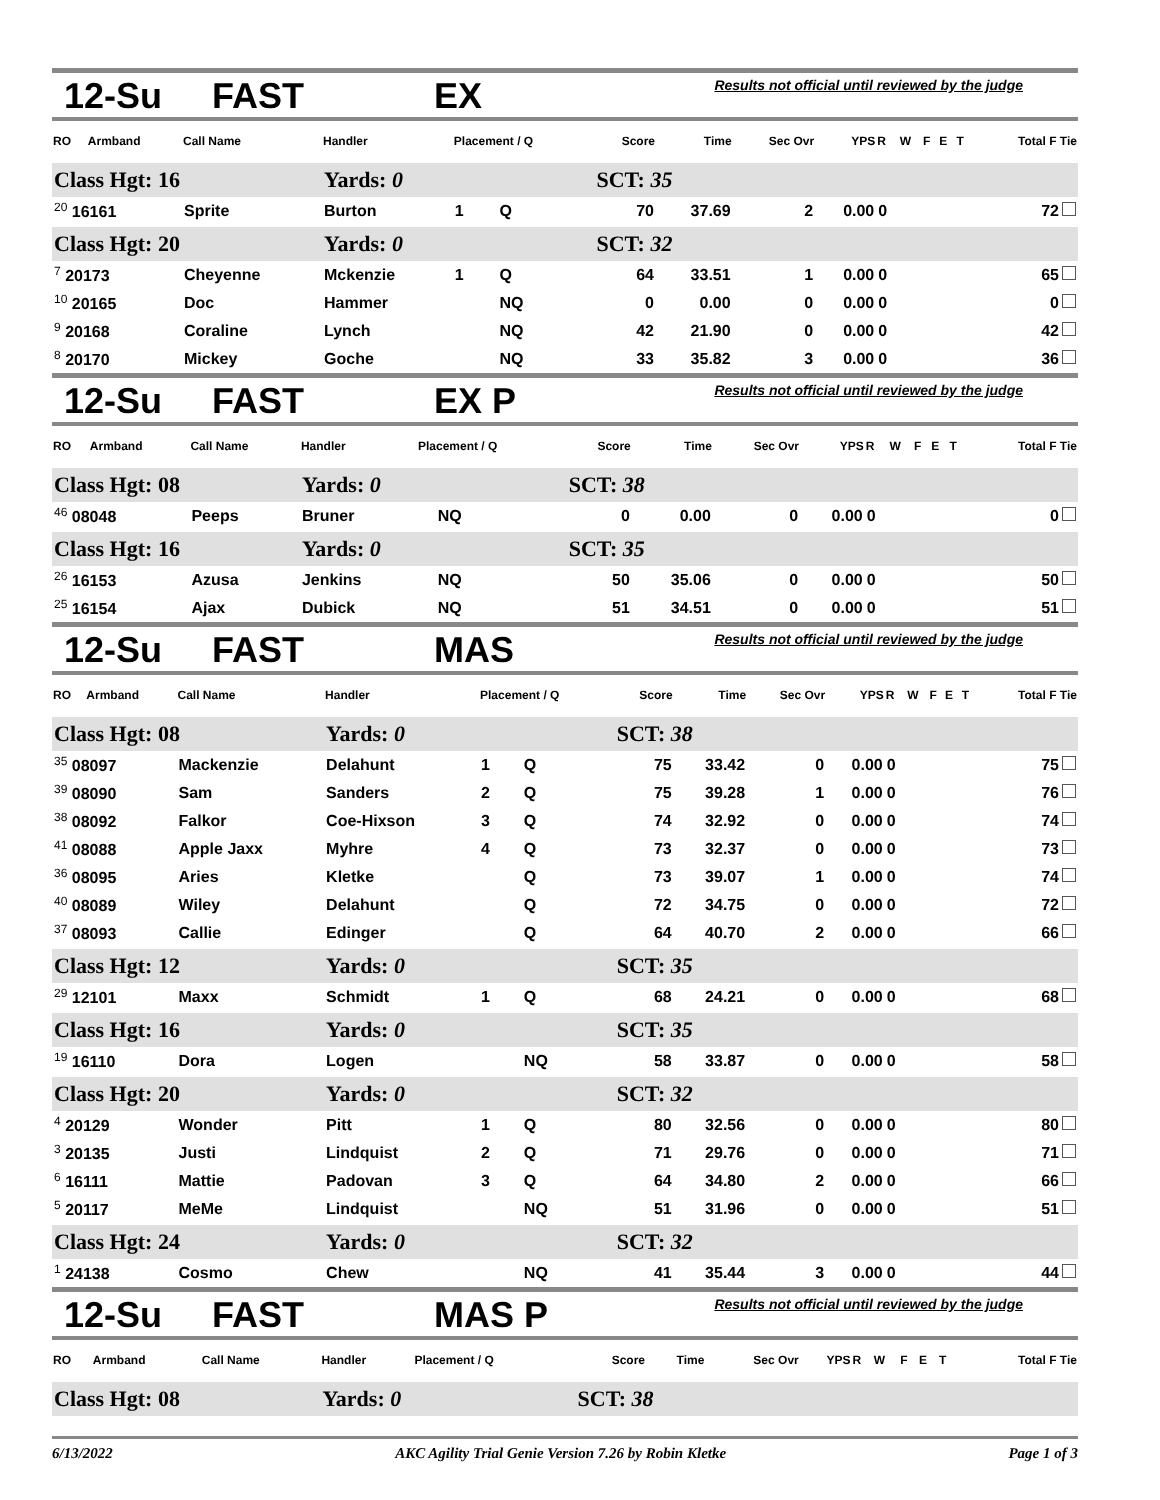12-Su FAST EX Results not official until reviewed by the judge
| RO | Armband | Call Name | Handler | Placement / Q | | Score | Time | Sec Ovr | YPS | R | W | F | E | T | Total F Tie |
| --- | --- | --- | --- | --- | --- | --- | --- | --- | --- | --- | --- | --- | --- | --- | --- |
| Class Hgt: 16 | | | Yards: 0 | | | SCT: 35 | | | | | | | | | |
| <sup>20</sup> 16161 | | Sprite | Burton | 1 | Q | 70 | 37.69 | 2 | 0.00 | 0 | | | | | 72 |
| Class Hgt: 20 | | | Yards: 0 | | | SCT: 32 | | | | | | | | | |
| <sup>7</sup> 20173 | | Cheyenne | Mckenzie | 1 | Q | 64 | 33.51 | 1 | 0.00 | 0 | | | | | 65 |
| <sup>10</sup> 20165 | | Doc | Hammer | | NQ | 0 | 0.00 | 0 | 0.00 | 0 | | | | | 0 |
| <sup>9</sup> 20168 | | Coraline | Lynch | | NQ | 42 | 21.90 | 0 | 0.00 | 0 | | | | | 42 |
| <sup>8</sup> 20170 | | Mickey | Goche | | NQ | 33 | 35.82 | 3 | 0.00 | 0 | | | | | 36 |
12-Su FAST EX P Results not official until reviewed by the judge
| RO | Armband | Call Name | Handler | Placement / Q | | Score | Time | Sec Ovr | YPS | R | W | F | E | T | Total F Tie |
| --- | --- | --- | --- | --- | --- | --- | --- | --- | --- | --- | --- | --- | --- | --- | --- |
| Class Hgt: 08 | | | Yards: 0 | | | SCT: 38 | | | | | | | | | |
| <sup>46</sup> 08048 | | Peeps | Bruner | | NQ | 0 | 0.00 | 0 | 0.00 | 0 | | | | | 0 |
| Class Hgt: 16 | | | Yards: 0 | | | SCT: 35 | | | | | | | | | |
| <sup>26</sup> 16153 | | Azusa | Jenkins | | NQ | 50 | 35.06 | 0 | 0.00 | 0 | | | | | 50 |
| <sup>25</sup> 16154 | | Ajax | Dubick | | NQ | 51 | 34.51 | 0 | 0.00 | 0 | | | | | 51 |
12-Su FAST MAS Results not official until reviewed by the judge
| RO | Armband | Call Name | Handler | Placement / Q | | Score | Time | Sec Ovr | YPS | R | W | F | E | T | Total F Tie |
| --- | --- | --- | --- | --- | --- | --- | --- | --- | --- | --- | --- | --- | --- | --- | --- |
| Class Hgt: 08 | | | Yards: 0 | | | SCT: 38 | | | | | | | | | |
| <sup>35</sup> 08097 | | Mackenzie | Delahunt | 1 | Q | 75 | 33.42 | 0 | 0.00 | 0 | | | | | 75 |
| <sup>39</sup> 08090 | | Sam | Sanders | 2 | Q | 75 | 39.28 | 1 | 0.00 | 0 | | | | | 76 |
| <sup>38</sup> 08092 | | Falkor | Coe-Hixson | 3 | Q | 74 | 32.92 | 0 | 0.00 | 0 | | | | | 74 |
| <sup>41</sup> 08088 | | Apple Jaxx | Myhre | 4 | Q | 73 | 32.37 | 0 | 0.00 | 0 | | | | | 73 |
| <sup>36</sup> 08095 | | Aries | Kletke | | Q | 73 | 39.07 | 1 | 0.00 | 0 | | | | | 74 |
| <sup>40</sup> 08089 | | Wiley | Delahunt | | Q | 72 | 34.75 | 0 | 0.00 | 0 | | | | | 72 |
| <sup>37</sup> 08093 | | Callie | Edinger | | Q | 64 | 40.70 | 2 | 0.00 | 0 | | | | | 66 |
| Class Hgt: 12 | | | Yards: 0 | | | SCT: 35 | | | | | | | | | |
| <sup>29</sup> 12101 | | Maxx | Schmidt | 1 | Q | 68 | 24.21 | 0 | 0.00 | 0 | | | | | 68 |
| Class Hgt: 16 | | | Yards: 0 | | | SCT: 35 | | | | | | | | | |
| <sup>19</sup> 16110 | | Dora | Logen | | NQ | 58 | 33.87 | 0 | 0.00 | 0 | | | | | 58 |
| Class Hgt: 20 | | | Yards: 0 | | | SCT: 32 | | | | | | | | | |
| <sup>4</sup> 20129 | | Wonder | Pitt | 1 | Q | 80 | 32.56 | 0 | 0.00 | 0 | | | | | 80 |
| <sup>3</sup> 20135 | | Justi | Lindquist | 2 | Q | 71 | 29.76 | 0 | 0.00 | 0 | | | | | 71 |
| <sup>6</sup> 16111 | | Mattie | Padovan | 3 | Q | 64 | 34.80 | 2 | 0.00 | 0 | | | | | 66 |
| <sup>5</sup> 20117 | | MeMe | Lindquist | | NQ | 51 | 31.96 | 0 | 0.00 | 0 | | | | | 51 |
| Class Hgt: 24 | | | Yards: 0 | | | SCT: 32 | | | | | | | | | |
| <sup>1</sup> 24138 | | Cosmo | Chew | | NQ | 41 | 35.44 | 3 | 0.00 | 0 | | | | | 44 |
12-Su FAST MAS P Results not official until reviewed by the judge
| RO | Armband | Call Name | Handler | Placement / Q | Score | Time | Sec Ovr | YPS | R | W | F | E | T | Total F Tie |
| --- | --- | --- | --- | --- | --- | --- | --- | --- | --- | --- | --- | --- | --- | --- |
| Class Hgt: 08 | | | Yards: 0 | | SCT: 38 | | | | | | | | | |
6/13/2022 AKC Agility Trial Genie Version 7.26 by Robin Kletke Page 1 of 3